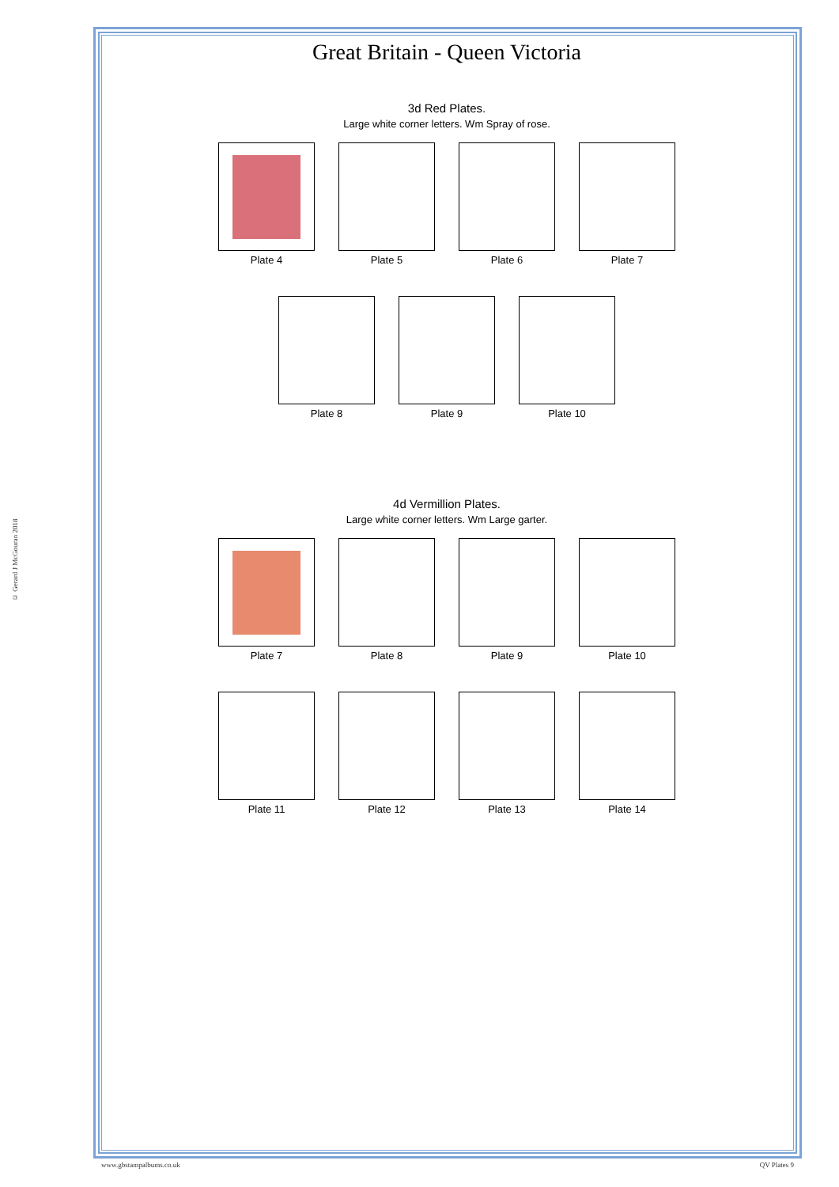© Gerard J McGouran 2018
Great Britain - Queen Victoria
3d Red Plates.
Large white corner letters. Wm Spray of rose.
Plate 4 Plate 5 Plate 6 Plate 7
Plate 8 Plate 9 Plate 10
4d Vermillion Plates.
Large white corner letters. Wm Large garter.
Plate 7 Plate 8 Plate 9 Plate 10
Plate 11 Plate 12 Plate 13 Plate 14
www.gbstampalbums.co.uk QV Plates 9